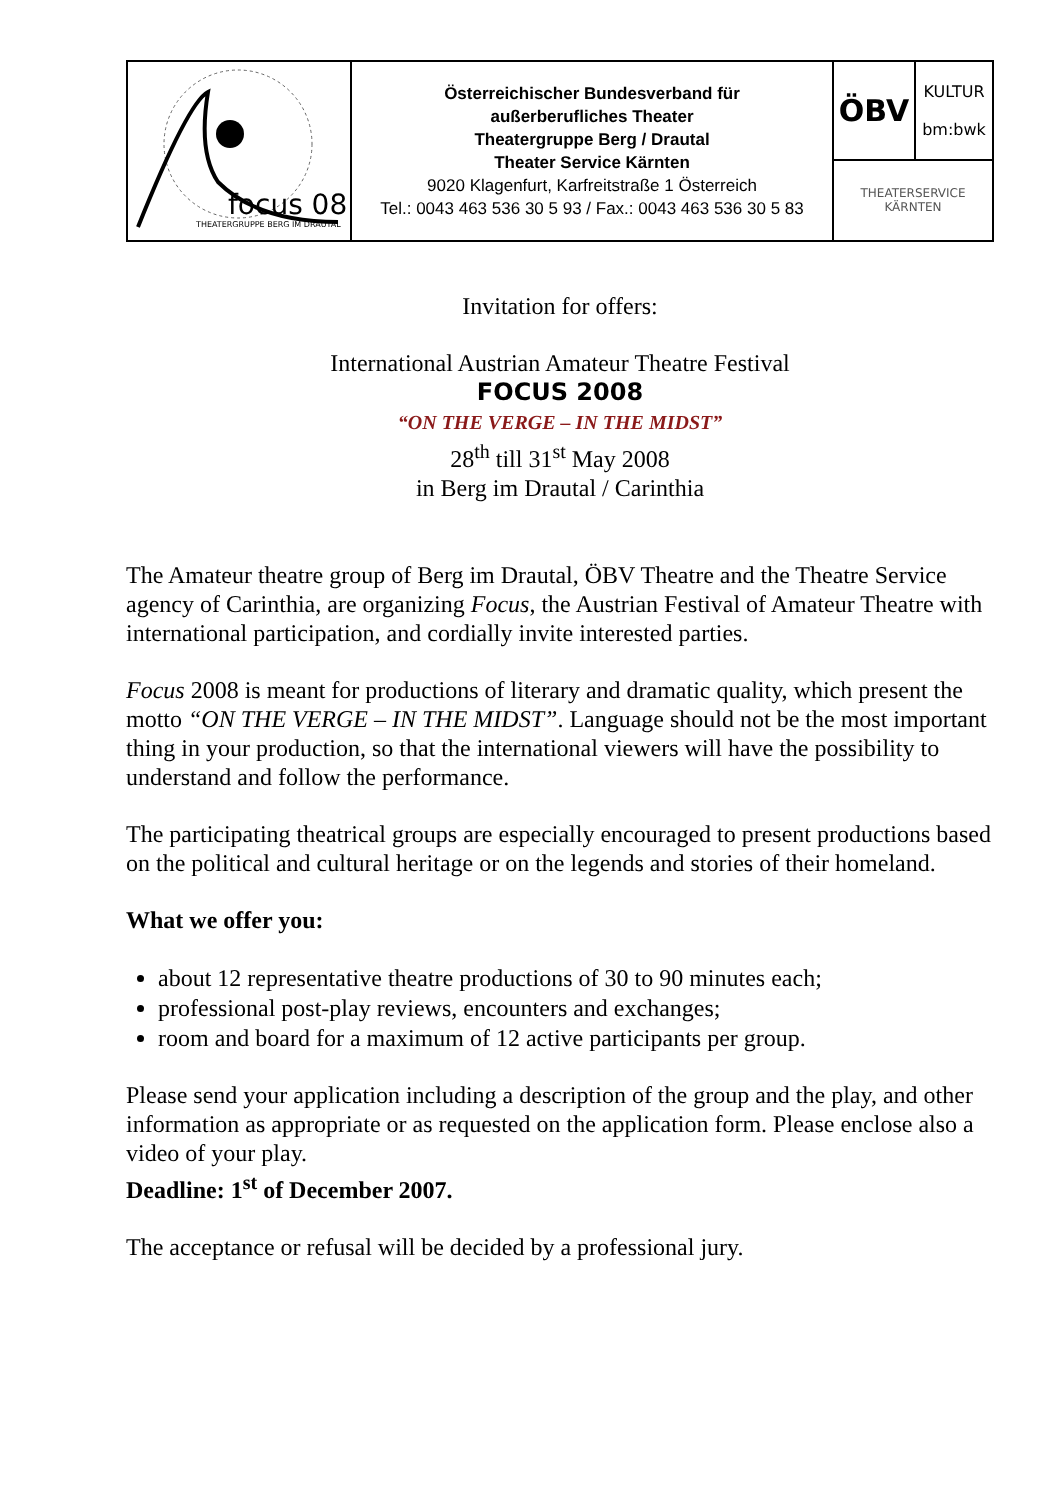| focus 08 THEATERGRUPPE BERG IM DRAUTAL | Österreichischer Bundesverband für außerberufliches Theater Theatergruppe Berg / Drautal Theater Service Kärnten 9020 Klagenfurt, Karfreitstraße 1 Österreich Tel.: 0043 463 536 30 5 93 / Fax.: 0043 463 536 30 5 83 | ÖBV | KULTUR bm:bwk |
| | | THEATERSERVICE KÄRNTEN | |
Invitation for offers:
International Austrian Amateur Theatre Festival
FOCUS 2008
“ON THE VERGE – IN THE MIDST”
28<sup>th</sup> till 31<sup>st</sup> May 2008
in Berg im Drautal / Carinthia
The Amateur theatre group of Berg im Drautal, ÖBV Theatre and the Theatre Service agency of Carinthia, are organizing Focus, the Austrian Festival of Amateur Theatre with international participation, and cordially invite interested parties.
Focus 2008 is meant for productions of literary and dramatic quality, which present the motto “ON THE VERGE – IN THE MIDST”. Language should not be the most important thing in your production, so that the international viewers will have the possibility to understand and follow the performance.
The participating theatrical groups are especially encouraged to present productions based on the political and cultural heritage or on the legends and stories of their homeland.
What we offer you:
about 12 representative theatre productions of 30 to 90 minutes each;
professional post-play reviews, encounters and exchanges;
room and board for a maximum of 12 active participants per group.
Please send your application including a description of the group and the play, and other information as appropriate or as requested on the application form. Please enclose also a video of your play.
Deadline: 1<sup>st</sup> of December 2007.
The acceptance or refusal will be decided by a professional jury.